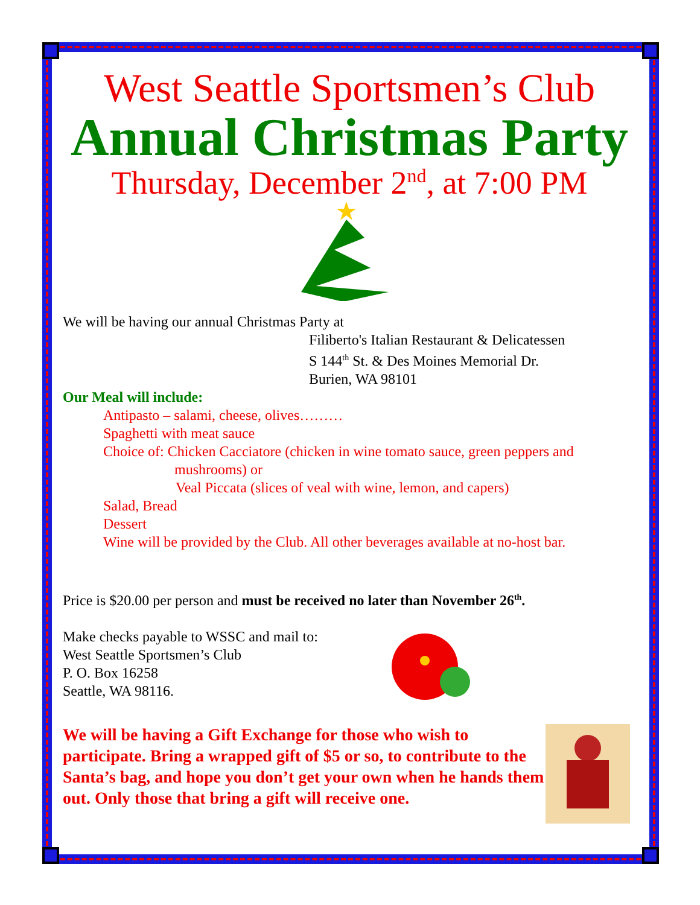West Seattle Sportsmen’s Club
Annual Christmas Party
Thursday, December 2<sup>nd</sup>, at 7:00 PM
We will be having our annual Christmas Party at
Filiberto's Italian Restaurant & Delicatessen
S 144<sup>th</sup> St. & Des Moines Memorial Dr.
Burien, WA 98101
Our Meal will include:
Antipasto – salami, cheese, olives………
Spaghetti with meat sauce
Choice of: Chicken Cacciatore (chicken in wine tomato sauce, green peppers and
mushrooms) or
Veal Piccata (slices of veal with wine, lemon, and capers)
Salad, Bread
Dessert
Wine will be provided by the Club. All other beverages available at no-host bar.
Price is $20.00 per person and must be received no later than November 26<sup>th</sup>.
Make checks payable to WSSC and mail to:
West Seattle Sportsmen’s Club
P. O. Box 16258
Seattle, WA 98116.
We will be having a Gift Exchange for those who wish to participate. Bring a wrapped gift of $5 or so, to contribute to the Santa’s bag, and hope you don’t get your own when he hands them out. Only those that bring a gift will receive one.